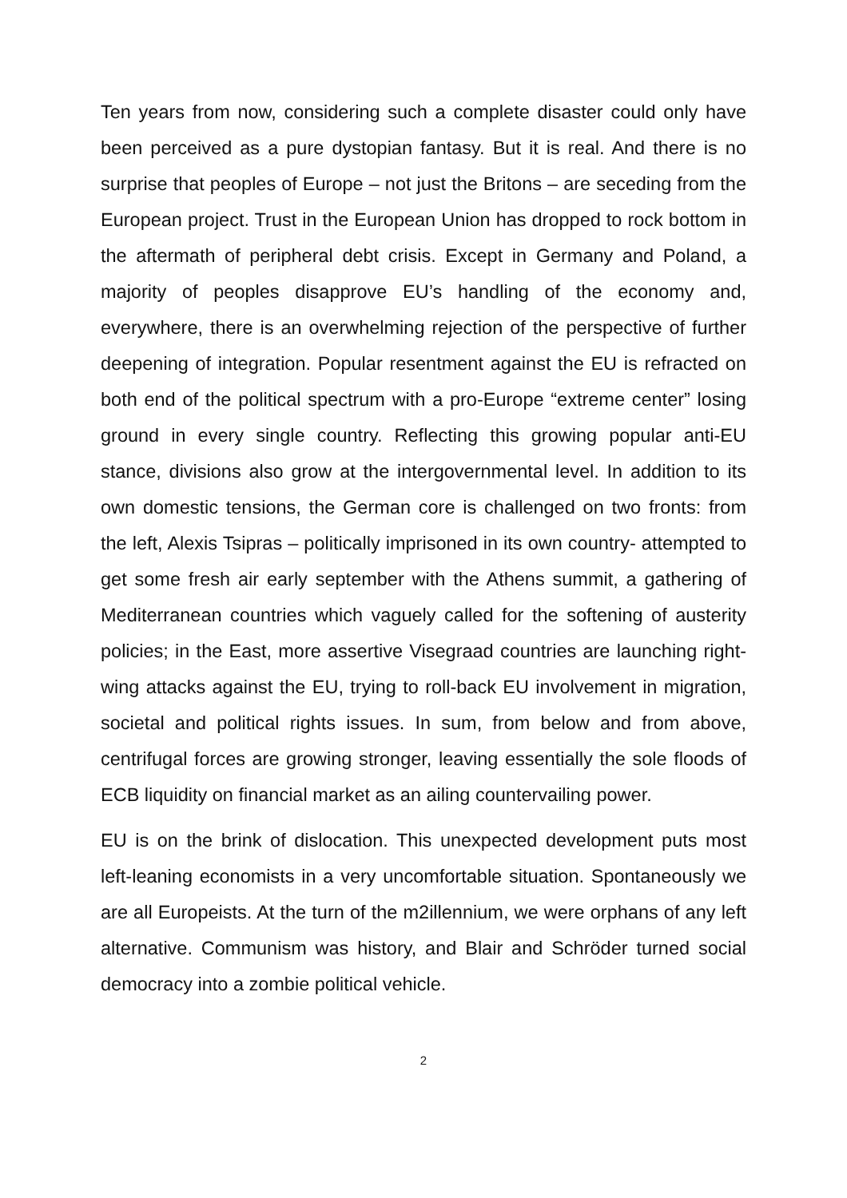Ten years from now, considering such a complete disaster could only have been perceived as a pure dystopian fantasy. But it is real. And there is no surprise that peoples of Europe – not just the Britons – are seceding from the European project. Trust in the European Union has dropped to rock bottom in the aftermath of peripheral debt crisis. Except in Germany and Poland, a majority of peoples disapprove EU’s handling of the economy and, everywhere, there is an overwhelming rejection of the perspective of further deepening of integration. Popular resentment against the EU is refracted on both end of the political spectrum with a pro-Europe “extreme center” losing ground in every single country. Reflecting this growing popular anti-EU stance, divisions also grow at the intergovernmental level. In addition to its own domestic tensions, the German core is challenged on two fronts: from the left, Alexis Tsipras – politically imprisoned in its own country- attempted to get some fresh air early september with the Athens summit, a gathering of Mediterranean countries which vaguely called for the softening of austerity policies; in the East, more assertive Visegraad countries are launching right-wing attacks against the EU, trying to roll-back EU involvement in migration, societal and political rights issues. In sum, from below and from above, centrifugal forces are growing stronger, leaving essentially the sole floods of ECB liquidity on financial market as an ailing countervailing power.
EU is on the brink of dislocation. This unexpected development puts most left-leaning economists in a very uncomfortable situation. Spontaneously we are all Europeists. At the turn of the m2illennium, we were orphans of any left alternative. Communism was history, and Blair and Schröder turned social democracy into a zombie political vehicle.
2